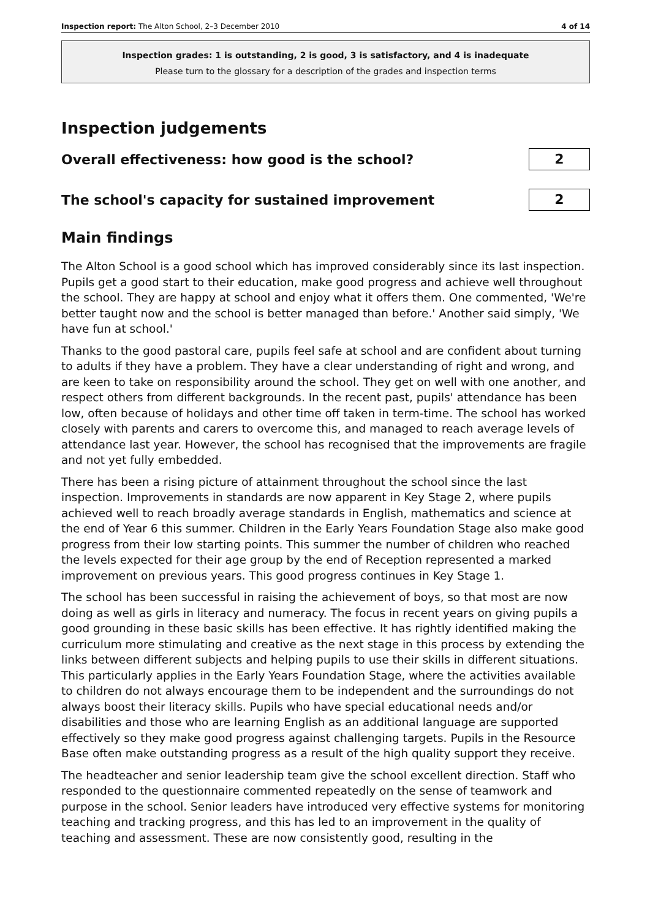Inspection report: The Alton School, 2–3 December 2010 4 of 14
Inspection grades: 1 is outstanding, 2 is good, 3 is satisfactory, and 4 is inadequate
Please turn to the glossary for a description of the grades and inspection terms
Inspection judgements
Overall effectiveness: how good is the school?
2
The school's capacity for sustained improvement
2
Main findings
The Alton School is a good school which has improved considerably since its last inspection. Pupils get a good start to their education, make good progress and achieve well throughout the school. They are happy at school and enjoy what it offers them. One commented, 'We're better taught now and the school is better managed than before.' Another said simply, 'We have fun at school.'
Thanks to the good pastoral care, pupils feel safe at school and are confident about turning to adults if they have a problem. They have a clear understanding of right and wrong, and are keen to take on responsibility around the school. They get on well with one another, and respect others from different backgrounds. In the recent past, pupils' attendance has been low, often because of holidays and other time off taken in term-time. The school has worked closely with parents and carers to overcome this, and managed to reach average levels of attendance last year. However, the school has recognised that the improvements are fragile and not yet fully embedded.
There has been a rising picture of attainment throughout the school since the last inspection. Improvements in standards are now apparent in Key Stage 2, where pupils achieved well to reach broadly average standards in English, mathematics and science at the end of Year 6 this summer. Children in the Early Years Foundation Stage also make good progress from their low starting points. This summer the number of children who reached the levels expected for their age group by the end of Reception represented a marked improvement on previous years. This good progress continues in Key Stage 1.
The school has been successful in raising the achievement of boys, so that most are now doing as well as girls in literacy and numeracy. The focus in recent years on giving pupils a good grounding in these basic skills has been effective. It has rightly identified making the curriculum more stimulating and creative as the next stage in this process by extending the links between different subjects and helping pupils to use their skills in different situations. This particularly applies in the Early Years Foundation Stage, where the activities available to children do not always encourage them to be independent and the surroundings do not always boost their literacy skills. Pupils who have special educational needs and/or disabilities and those who are learning English as an additional language are supported effectively so they make good progress against challenging targets. Pupils in the Resource Base often make outstanding progress as a result of the high quality support they receive.
The headteacher and senior leadership team give the school excellent direction. Staff who responded to the questionnaire commented repeatedly on the sense of teamwork and purpose in the school. Senior leaders have introduced very effective systems for monitoring teaching and tracking progress, and this has led to an improvement in the quality of teaching and assessment. These are now consistently good, resulting in the